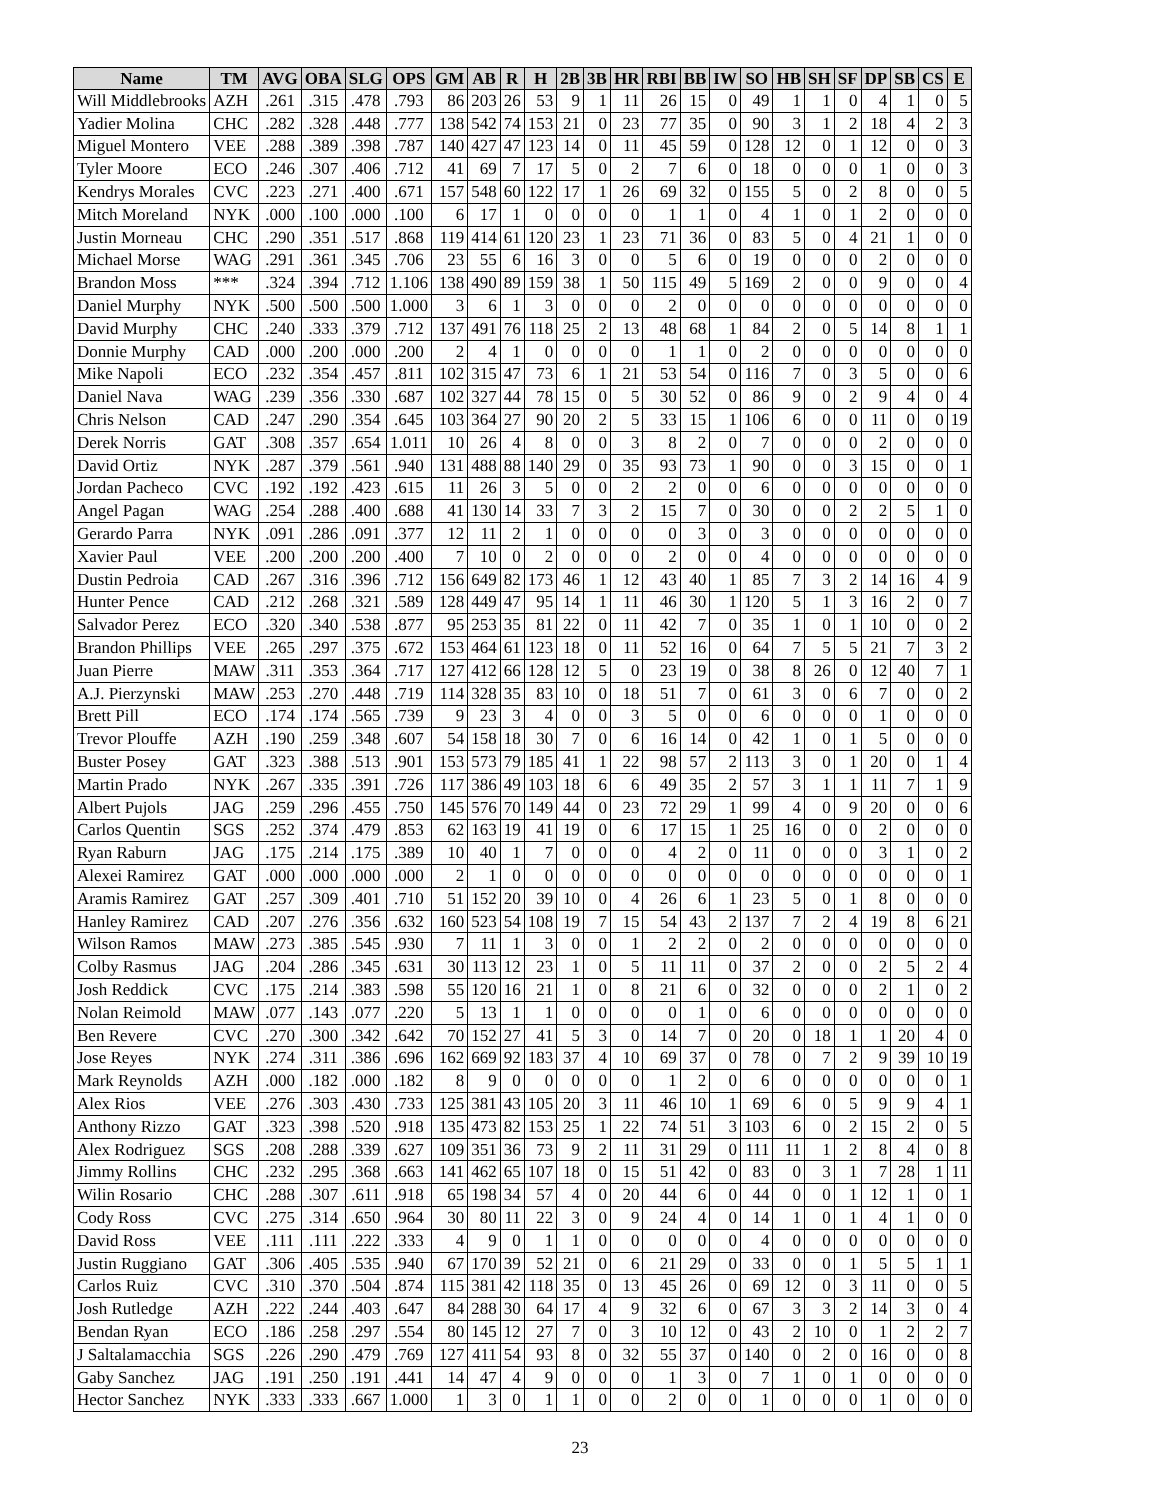| Name | TM | AVG | OBA | SLG | OPS | GM | AB | R | H | 2B | 3B | HR | RBI | BB | IW | SO | HB | SH | SF | DP | SB | CS | E |
| --- | --- | --- | --- | --- | --- | --- | --- | --- | --- | --- | --- | --- | --- | --- | --- | --- | --- | --- | --- | --- | --- | --- | --- |
| Will Middlebrooks | AZH | .261 | .315 | .478 | .793 | 86 | 203 | 26 | 53 | 9 | 1 | 11 | 26 | 15 | 0 | 49 | 1 | 1 | 0 | 4 | 1 | 0 | 5 |
| Yadier Molina | CHC | .282 | .328 | .448 | .777 | 138 | 542 | 74 | 153 | 21 | 0 | 23 | 77 | 35 | 0 | 90 | 3 | 1 | 2 | 18 | 4 | 2 | 3 |
| Miguel Montero | VEE | .288 | .389 | .398 | .787 | 140 | 427 | 47 | 123 | 14 | 0 | 11 | 45 | 59 | 0 | 128 | 12 | 0 | 1 | 12 | 0 | 0 | 3 |
| Tyler Moore | ECO | .246 | .307 | .406 | .712 | 41 | 69 | 7 | 17 | 5 | 0 | 2 | 7 | 6 | 0 | 18 | 0 | 0 | 0 | 1 | 0 | 0 | 3 |
| Kendrys Morales | CVC | .223 | .271 | .400 | .671 | 157 | 548 | 60 | 122 | 17 | 1 | 26 | 69 | 32 | 0 | 155 | 5 | 0 | 2 | 8 | 0 | 0 | 5 |
| Mitch Moreland | NYK | .000 | .100 | .000 | .100 | 6 | 17 | 1 | 0 | 0 | 0 | 0 | 1 | 1 | 0 | 4 | 1 | 0 | 1 | 2 | 0 | 0 | 0 |
| Justin Morneau | CHC | .290 | .351 | .517 | .868 | 119 | 414 | 61 | 120 | 23 | 1 | 23 | 71 | 36 | 0 | 83 | 5 | 0 | 4 | 21 | 1 | 0 | 0 |
| Michael Morse | WAG | .291 | .361 | .345 | .706 | 23 | 55 | 6 | 16 | 3 | 0 | 0 | 5 | 6 | 0 | 19 | 0 | 0 | 0 | 2 | 0 | 0 | 0 |
| Brandon Moss | *** | .324 | .394 | .712 | 1.106 | 138 | 490 | 89 | 159 | 38 | 1 | 50 | 115 | 49 | 5 | 169 | 2 | 0 | 0 | 9 | 0 | 0 | 4 |
| Daniel Murphy | NYK | .500 | .500 | .500 | 1.000 | 3 | 6 | 1 | 3 | 0 | 0 | 0 | 2 | 0 | 0 | 0 | 0 | 0 | 0 | 0 | 0 | 0 | 0 |
| David Murphy | CHC | .240 | .333 | .379 | .712 | 137 | 491 | 76 | 118 | 25 | 2 | 13 | 48 | 68 | 1 | 84 | 2 | 0 | 5 | 14 | 8 | 1 | 1 |
| Donnie Murphy | CAD | .000 | .200 | .000 | .200 | 2 | 4 | 1 | 0 | 0 | 0 | 0 | 1 | 1 | 0 | 2 | 0 | 0 | 0 | 0 | 0 | 0 | 0 |
| Mike Napoli | ECO | .232 | .354 | .457 | .811 | 102 | 315 | 47 | 73 | 6 | 1 | 21 | 53 | 54 | 0 | 116 | 7 | 0 | 3 | 5 | 0 | 0 | 6 |
| Daniel Nava | WAG | .239 | .356 | .330 | .687 | 102 | 327 | 44 | 78 | 15 | 0 | 5 | 30 | 52 | 0 | 86 | 9 | 0 | 2 | 9 | 4 | 0 | 4 |
| Chris Nelson | CAD | .247 | .290 | .354 | .645 | 103 | 364 | 27 | 90 | 20 | 2 | 5 | 33 | 15 | 1 | 106 | 6 | 0 | 0 | 11 | 0 | 0 | 19 |
| Derek Norris | GAT | .308 | .357 | .654 | 1.011 | 10 | 26 | 4 | 8 | 0 | 0 | 3 | 8 | 2 | 0 | 7 | 0 | 0 | 0 | 2 | 0 | 0 | 0 |
| David Ortiz | NYK | .287 | .379 | .561 | .940 | 131 | 488 | 88 | 140 | 29 | 0 | 35 | 93 | 73 | 1 | 90 | 0 | 0 | 3 | 15 | 0 | 0 | 1 |
| Jordan Pacheco | CVC | .192 | .192 | .423 | .615 | 11 | 26 | 3 | 5 | 0 | 0 | 2 | 2 | 0 | 0 | 6 | 0 | 0 | 0 | 0 | 0 | 0 | 0 |
| Angel Pagan | WAG | .254 | .288 | .400 | .688 | 41 | 130 | 14 | 33 | 7 | 3 | 2 | 15 | 7 | 0 | 30 | 0 | 0 | 2 | 2 | 5 | 1 | 0 |
| Gerardo Parra | NYK | .091 | .286 | .091 | .377 | 12 | 11 | 2 | 1 | 0 | 0 | 0 | 0 | 3 | 0 | 3 | 0 | 0 | 0 | 0 | 0 | 0 | 0 |
| Xavier Paul | VEE | .200 | .200 | .200 | .400 | 7 | 10 | 0 | 2 | 0 | 0 | 0 | 2 | 0 | 0 | 4 | 0 | 0 | 0 | 0 | 0 | 0 | 0 |
| Dustin Pedroia | CAD | .267 | .316 | .396 | .712 | 156 | 649 | 82 | 173 | 46 | 1 | 12 | 43 | 40 | 1 | 85 | 7 | 3 | 2 | 14 | 16 | 4 | 9 |
| Hunter Pence | CAD | .212 | .268 | .321 | .589 | 128 | 449 | 47 | 95 | 14 | 1 | 11 | 46 | 30 | 1 | 120 | 5 | 1 | 3 | 16 | 2 | 0 | 7 |
| Salvador Perez | ECO | .320 | .340 | .538 | .877 | 95 | 253 | 35 | 81 | 22 | 0 | 11 | 42 | 7 | 0 | 35 | 1 | 0 | 1 | 10 | 0 | 0 | 2 |
| Brandon Phillips | VEE | .265 | .297 | .375 | .672 | 153 | 464 | 61 | 123 | 18 | 0 | 11 | 52 | 16 | 0 | 64 | 7 | 5 | 5 | 21 | 7 | 3 | 2 |
| Juan Pierre | MAW | .311 | .353 | .364 | .717 | 127 | 412 | 66 | 128 | 12 | 5 | 0 | 23 | 19 | 0 | 38 | 8 | 26 | 0 | 12 | 40 | 7 | 1 |
| A.J. Pierzynski | MAW | .253 | .270 | .448 | .719 | 114 | 328 | 35 | 83 | 10 | 0 | 18 | 51 | 7 | 0 | 61 | 3 | 0 | 6 | 7 | 0 | 0 | 2 |
| Brett Pill | ECO | .174 | .174 | .565 | .739 | 9 | 23 | 3 | 4 | 0 | 0 | 3 | 5 | 0 | 0 | 6 | 0 | 0 | 0 | 1 | 0 | 0 | 0 |
| Trevor Plouffe | AZH | .190 | .259 | .348 | .607 | 54 | 158 | 18 | 30 | 7 | 0 | 6 | 16 | 14 | 0 | 42 | 1 | 0 | 1 | 5 | 0 | 0 | 0 |
| Buster Posey | GAT | .323 | .388 | .513 | .901 | 153 | 573 | 79 | 185 | 41 | 1 | 22 | 98 | 57 | 2 | 113 | 3 | 0 | 1 | 20 | 0 | 1 | 4 |
| Martin Prado | NYK | .267 | .335 | .391 | .726 | 117 | 386 | 49 | 103 | 18 | 6 | 6 | 49 | 35 | 2 | 57 | 3 | 1 | 1 | 11 | 7 | 1 | 9 |
| Albert Pujols | JAG | .259 | .296 | .455 | .750 | 145 | 576 | 70 | 149 | 44 | 0 | 23 | 72 | 29 | 1 | 99 | 4 | 0 | 9 | 20 | 0 | 0 | 6 |
| Carlos Quentin | SGS | .252 | .374 | .479 | .853 | 62 | 163 | 19 | 41 | 19 | 0 | 6 | 17 | 15 | 1 | 25 | 16 | 0 | 0 | 2 | 0 | 0 | 0 |
| Ryan Raburn | JAG | .175 | .214 | .175 | .389 | 10 | 40 | 1 | 7 | 0 | 0 | 0 | 4 | 2 | 0 | 11 | 0 | 0 | 0 | 3 | 1 | 0 | 2 |
| Alexei Ramirez | GAT | .000 | .000 | .000 | .000 | 2 | 1 | 0 | 0 | 0 | 0 | 0 | 0 | 0 | 0 | 0 | 0 | 0 | 0 | 0 | 0 | 0 | 1 |
| Aramis Ramirez | GAT | .257 | .309 | .401 | .710 | 51 | 152 | 20 | 39 | 10 | 0 | 4 | 26 | 6 | 1 | 23 | 5 | 0 | 1 | 8 | 0 | 0 | 0 |
| Hanley Ramirez | CAD | .207 | .276 | .356 | .632 | 160 | 523 | 54 | 108 | 19 | 7 | 15 | 54 | 43 | 2 | 137 | 7 | 2 | 4 | 19 | 8 | 6 | 21 |
| Wilson Ramos | MAW | .273 | .385 | .545 | .930 | 7 | 11 | 1 | 3 | 0 | 0 | 1 | 2 | 2 | 0 | 2 | 0 | 0 | 0 | 0 | 0 | 0 | 0 |
| Colby Rasmus | JAG | .204 | .286 | .345 | .631 | 30 | 113 | 12 | 23 | 1 | 0 | 5 | 11 | 11 | 0 | 37 | 2 | 0 | 0 | 2 | 5 | 2 | 4 |
| Josh Reddick | CVC | .175 | .214 | .383 | .598 | 55 | 120 | 16 | 21 | 1 | 0 | 8 | 21 | 6 | 0 | 32 | 0 | 0 | 0 | 2 | 1 | 0 | 2 |
| Nolan Reimold | MAW | .077 | .143 | .077 | .220 | 5 | 13 | 1 | 1 | 0 | 0 | 0 | 0 | 1 | 0 | 6 | 0 | 0 | 0 | 0 | 0 | 0 | 0 |
| Ben Revere | CVC | .270 | .300 | .342 | .642 | 70 | 152 | 27 | 41 | 5 | 3 | 0 | 14 | 7 | 0 | 20 | 0 | 18 | 1 | 1 | 20 | 4 | 0 |
| Jose Reyes | NYK | .274 | .311 | .386 | .696 | 162 | 669 | 92 | 183 | 37 | 4 | 10 | 69 | 37 | 0 | 78 | 0 | 7 | 2 | 9 | 39 | 10 | 19 |
| Mark Reynolds | AZH | .000 | .182 | .000 | .182 | 8 | 9 | 0 | 0 | 0 | 0 | 0 | 1 | 2 | 0 | 6 | 0 | 0 | 0 | 0 | 0 | 0 | 1 |
| Alex Rios | VEE | .276 | .303 | .430 | .733 | 125 | 381 | 43 | 105 | 20 | 3 | 11 | 46 | 10 | 1 | 69 | 6 | 0 | 5 | 9 | 9 | 4 | 1 |
| Anthony Rizzo | GAT | .323 | .398 | .520 | .918 | 135 | 473 | 82 | 153 | 25 | 1 | 22 | 74 | 51 | 3 | 103 | 6 | 0 | 2 | 15 | 2 | 0 | 5 |
| Alex Rodriguez | SGS | .208 | .288 | .339 | .627 | 109 | 351 | 36 | 73 | 9 | 2 | 11 | 31 | 29 | 0 | 111 | 11 | 1 | 2 | 8 | 4 | 0 | 8 |
| Jimmy Rollins | CHC | .232 | .295 | .368 | .663 | 141 | 462 | 65 | 107 | 18 | 0 | 15 | 51 | 42 | 0 | 83 | 0 | 3 | 1 | 7 | 28 | 1 | 11 |
| Wilin Rosario | CHC | .288 | .307 | .611 | .918 | 65 | 198 | 34 | 57 | 4 | 0 | 20 | 44 | 6 | 0 | 44 | 0 | 0 | 1 | 12 | 1 | 0 | 1 |
| Cody Ross | CVC | .275 | .314 | .650 | .964 | 30 | 80 | 11 | 22 | 3 | 0 | 9 | 24 | 4 | 0 | 14 | 1 | 0 | 1 | 4 | 1 | 0 | 0 |
| David Ross | VEE | .111 | .111 | .222 | .333 | 4 | 9 | 0 | 1 | 1 | 0 | 0 | 0 | 0 | 0 | 4 | 0 | 0 | 0 | 0 | 0 | 0 | 0 |
| Justin Ruggiano | GAT | .306 | .405 | .535 | .940 | 67 | 170 | 39 | 52 | 21 | 0 | 6 | 21 | 29 | 0 | 33 | 0 | 0 | 1 | 5 | 5 | 1 | 1 |
| Carlos Ruiz | CVC | .310 | .370 | .504 | .874 | 115 | 381 | 42 | 118 | 35 | 0 | 13 | 45 | 26 | 0 | 69 | 12 | 0 | 3 | 11 | 0 | 0 | 5 |
| Josh Rutledge | AZH | .222 | .244 | .403 | .647 | 84 | 288 | 30 | 64 | 17 | 4 | 9 | 32 | 6 | 0 | 67 | 3 | 3 | 2 | 14 | 3 | 0 | 4 |
| Bendan Ryan | ECO | .186 | .258 | .297 | .554 | 80 | 145 | 12 | 27 | 7 | 0 | 3 | 10 | 12 | 0 | 43 | 2 | 10 | 0 | 1 | 2 | 2 | 7 |
| J Saltalamacchia | SGS | .226 | .290 | .479 | .769 | 127 | 411 | 54 | 93 | 8 | 0 | 32 | 55 | 37 | 0 | 140 | 0 | 2 | 0 | 16 | 0 | 0 | 8 |
| Gaby Sanchez | JAG | .191 | .250 | .191 | .441 | 14 | 47 | 4 | 9 | 0 | 0 | 0 | 1 | 3 | 0 | 7 | 1 | 0 | 1 | 0 | 0 | 0 | 0 |
| Hector Sanchez | NYK | .333 | .333 | .667 | 1.000 | 1 | 3 | 0 | 1 | 1 | 0 | 0 | 2 | 0 | 0 | 1 | 0 | 0 | 0 | 1 | 0 | 0 | 0 |
23